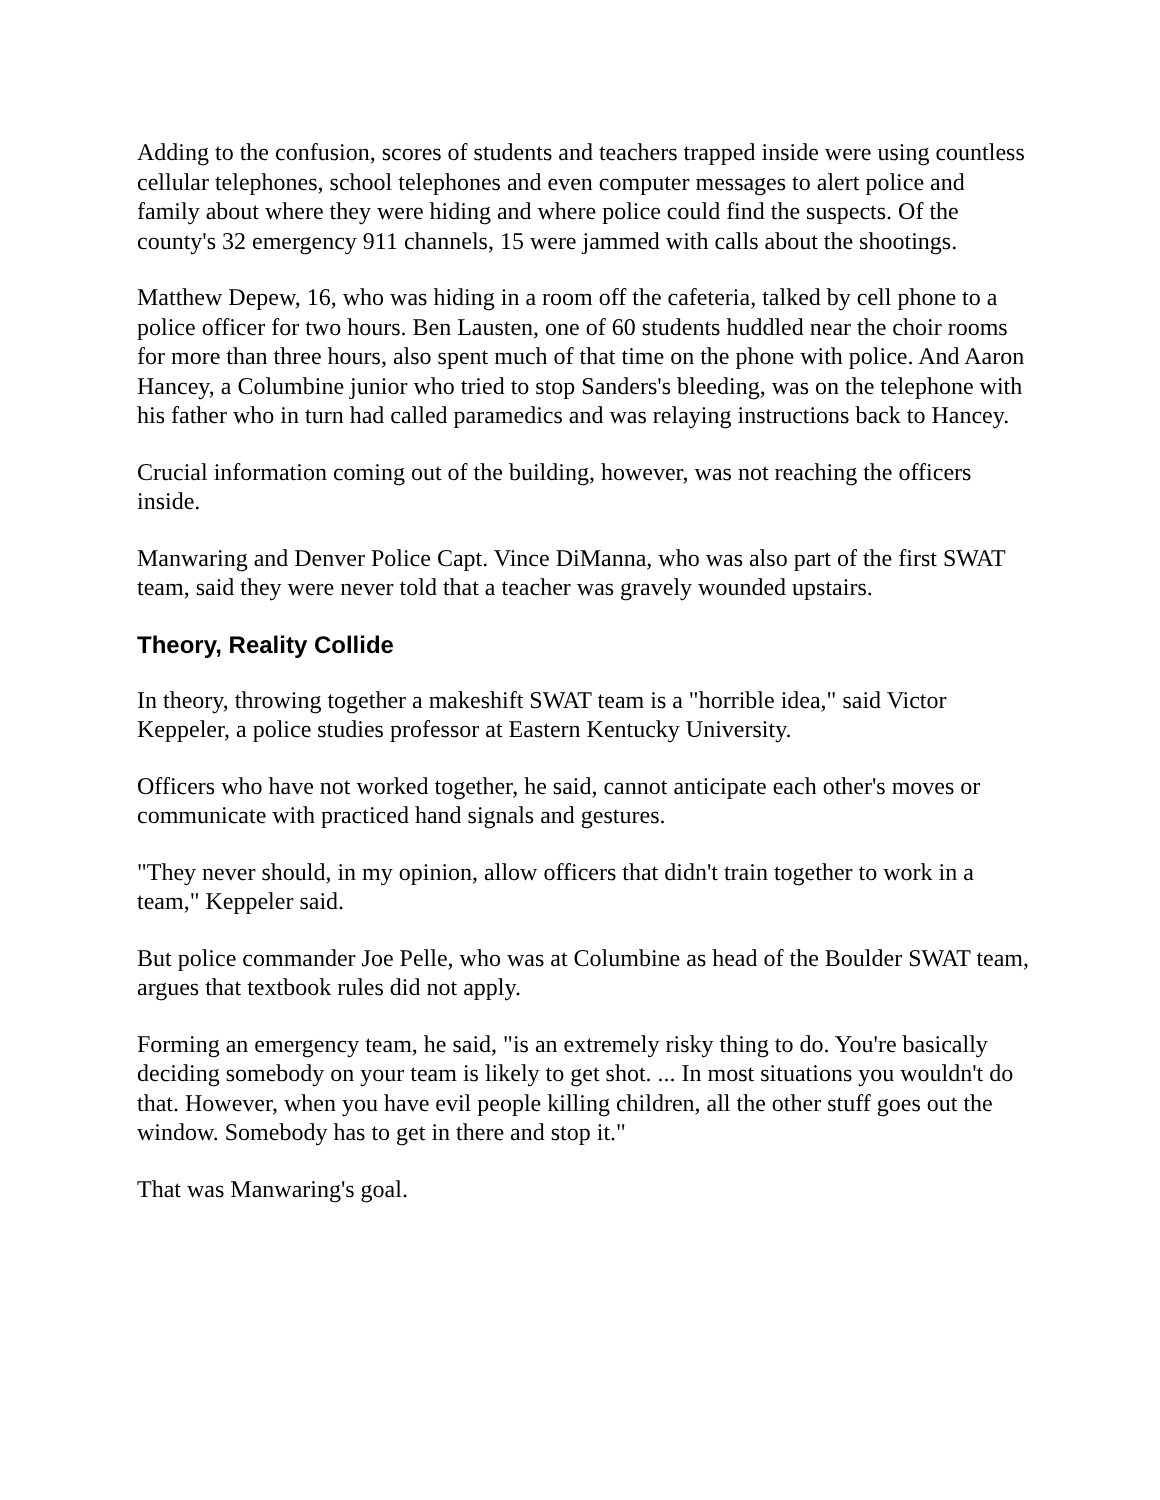Adding to the confusion, scores of students and teachers trapped inside were using countless cellular telephones, school telephones and even computer messages to alert police and family about where they were hiding and where police could find the suspects. Of the county's 32 emergency 911 channels, 15 were jammed with calls about the shootings.
Matthew Depew, 16, who was hiding in a room off the cafeteria, talked by cell phone to a police officer for two hours. Ben Lausten, one of 60 students huddled near the choir rooms for more than three hours, also spent much of that time on the phone with police. And Aaron Hancey, a Columbine junior who tried to stop Sanders's bleeding, was on the telephone with his father who in turn had called paramedics and was relaying instructions back to Hancey.
Crucial information coming out of the building, however, was not reaching the officers inside.
Manwaring and Denver Police Capt. Vince DiManna, who was also part of the first SWAT team, said they were never told that a teacher was gravely wounded upstairs.
Theory, Reality Collide
In theory, throwing together a makeshift SWAT team is a "horrible idea," said Victor Keppeler, a police studies professor at Eastern Kentucky University.
Officers who have not worked together, he said, cannot anticipate each other's moves or communicate with practiced hand signals and gestures.
"They never should, in my opinion, allow officers that didn't train together to work in a team," Keppeler said.
But police commander Joe Pelle, who was at Columbine as head of the Boulder SWAT team, argues that textbook rules did not apply.
Forming an emergency team, he said, "is an extremely risky thing to do. You're basically deciding somebody on your team is likely to get shot. ... In most situations you wouldn't do that. However, when you have evil people killing children, all the other stuff goes out the window. Somebody has to get in there and stop it."
That was Manwaring's goal.